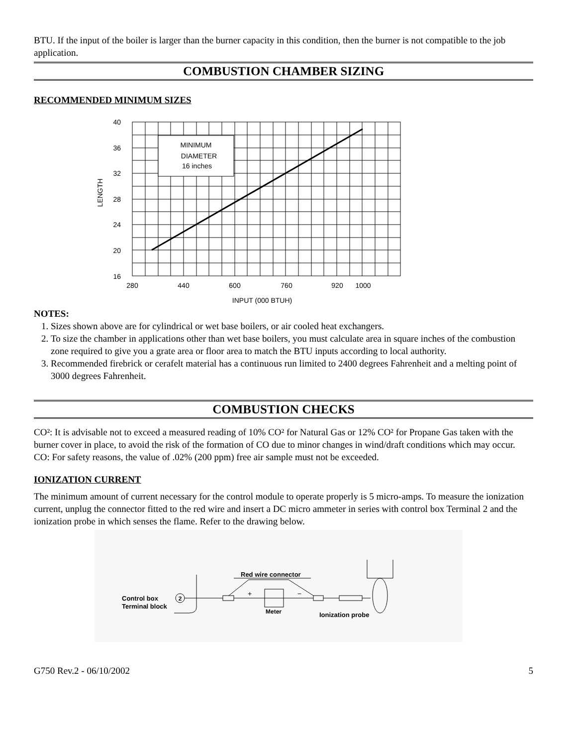BTU. If the input of the boiler is larger than the burner capacity in this condition, then the burner is not compatible to the job application.
COMBUSTION CHAMBER SIZING
RECOMMENDED MINIMUM SIZES
MINIMUM
DIAMETER
16 inches
40
36
32
28
24
20
16
280
440
600
760
920
1000
INPUT (000 BTUH)
LENGTH
NOTES:
1. Sizes shown above are for cylindrical or wet base boilers, or air cooled heat exchangers.
2. To size the chamber in applications other than wet base boilers, you must calculate area in square inches of the combustion zone required to give you a grate area or floor area to match the BTU inputs according to local authority.
3. Recommended firebrick or cerafelt material has a continuous run limited to 2400 degrees Fahrenheit and a melting point of 3000 degrees Fahrenheit.
COMBUSTION CHECKS
CO²: It is advisable not to exceed a measured reading of 10% CO² for Natural Gas or 12% CO² for Propane Gas taken with the burner cover in place, to avoid the risk of the formation of CO due to minor changes in wind/draft conditions which may occur.
CO: For safety reasons, the value of .02% (200 ppm) free air sample must not be exceeded.
IONIZATION CURRENT
The minimum amount of current necessary for the control module to operate properly is 5 micro-amps. To measure the ionization current, unplug the connector fitted to the red wire and insert a DC micro ammeter in series with control box Terminal 2 and the ionization probe in which senses the flame. Refer to the drawing below.
2
Control box
Terminal block
Red wire connector
+
−
Meter
Ionization probe
G750 Rev.2 - 06/10/2002 5